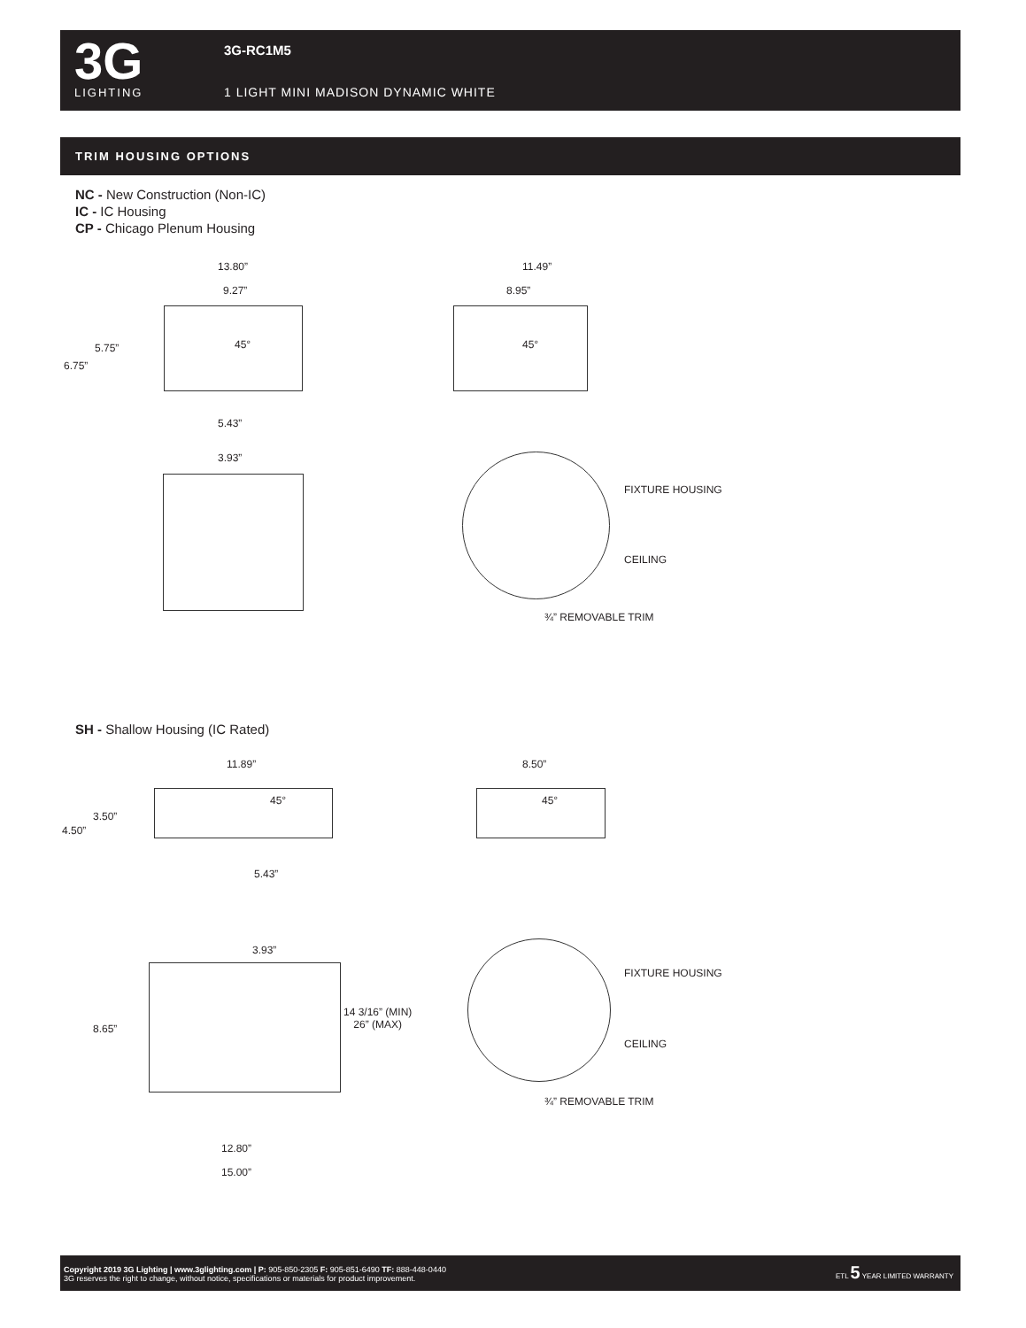3G
LIGHTING
3G-RC1M5
1 LIGHT MINI MADISON DYNAMIC WHITE
TRIM HOUSING OPTIONS
NC - New Construction (Non-IC)
IC - IC Housing
CP - Chicago Plenum Housing
13.80”
9.27”
5.75”
6.75”
45°
5.43”
11.49”
8.95”
45°
3.93”
FIXTURE HOUSING
CEILING
¾” REMOVABLE TRIM
SH - Shallow Housing (IC Rated)
11.89” 8.50”
3.50”
4.50”
45° 45°
5.43”
3.93”
8.65”
14 3/16” (MIN)
26” (MAX)
12.80”
15.00”
FIXTURE HOUSING
CEILING
¾” REMOVABLE TRIM
Copyright 2019 3G Lighting | www.3glighting.com | P: 905-850-2305 F: 905-851-6490 TF: 888-448-0440
3G reserves the right to change, without notice, specifications or materials for product improvement.
ETL 5 YEAR LIMITED WARRANTY